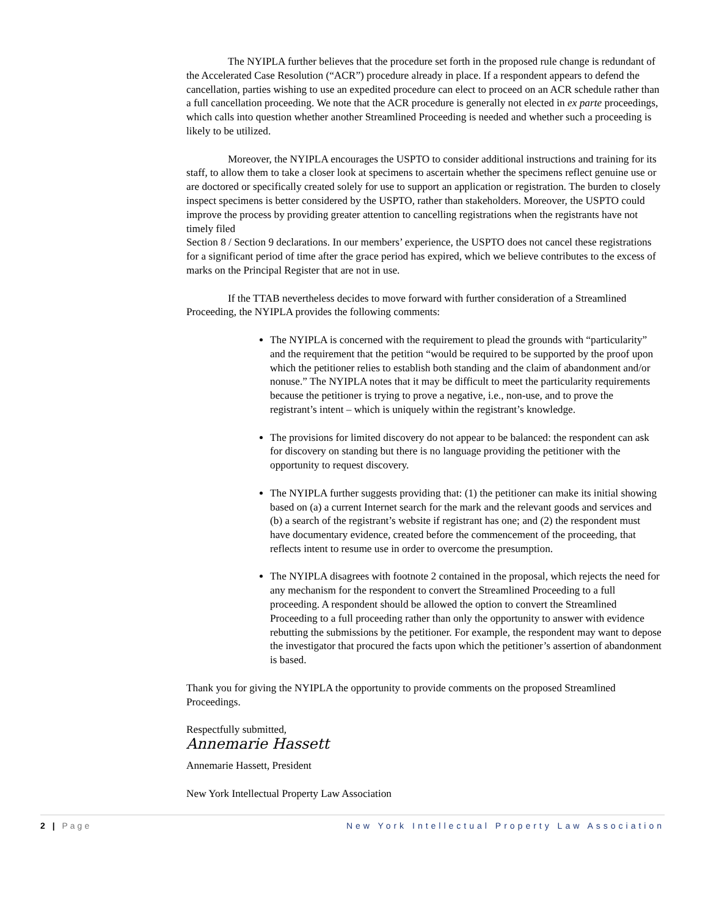The NYIPLA further believes that the procedure set forth in the proposed rule change is redundant of the Accelerated Case Resolution (“ACR”) procedure already in place. If a respondent appears to defend the cancellation, parties wishing to use an expedited procedure can elect to proceed on an ACR schedule rather than a full cancellation proceeding. We note that the ACR procedure is generally not elected in ex parte proceedings, which calls into question whether another Streamlined Proceeding is needed and whether such a proceeding is likely to be utilized.
Moreover, the NYIPLA encourages the USPTO to consider additional instructions and training for its staff, to allow them to take a closer look at specimens to ascertain whether the specimens reflect genuine use or are doctored or specifically created solely for use to support an application or registration. The burden to closely inspect specimens is better considered by the USPTO, rather than stakeholders. Moreover, the USPTO could improve the process by providing greater attention to cancelling registrations when the registrants have not timely filed
Section 8 / Section 9 declarations. In our members’ experience, the USPTO does not cancel these registrations for a significant period of time after the grace period has expired, which we believe contributes to the excess of marks on the Principal Register that are not in use.
If the TTAB nevertheless decides to move forward with further consideration of a Streamlined Proceeding, the NYIPLA provides the following comments:
The NYIPLA is concerned with the requirement to plead the grounds with “particularity” and the requirement that the petition “would be required to be supported by the proof upon which the petitioner relies to establish both standing and the claim of abandonment and/or nonuse.” The NYIPLA notes that it may be difficult to meet the particularity requirements because the petitioner is trying to prove a negative, i.e., non-use, and to prove the registrant’s intent – which is uniquely within the registrant’s knowledge.
The provisions for limited discovery do not appear to be balanced: the respondent can ask for discovery on standing but there is no language providing the petitioner with the opportunity to request discovery.
The NYIPLA further suggests providing that: (1) the petitioner can make its initial showing based on (a) a current Internet search for the mark and the relevant goods and services and (b) a search of the registrant’s website if registrant has one; and (2) the respondent must have documentary evidence, created before the commencement of the proceeding, that reflects intent to resume use in order to overcome the presumption.
The NYIPLA disagrees with footnote 2 contained in the proposal, which rejects the need for any mechanism for the respondent to convert the Streamlined Proceeding to a full proceeding. A respondent should be allowed the option to convert the Streamlined Proceeding to a full proceeding rather than only the opportunity to answer with evidence rebutting the submissions by the petitioner. For example, the respondent may want to depose the investigator that procured the facts upon which the petitioner’s assertion of abandonment is based.
Thank you for giving the NYIPLA the opportunity to provide comments on the proposed Streamlined Proceedings.
Respectfully submitted,
Annemarie Hassett
Annemarie Hassett, President
New York Intellectual Property Law Association
2 | Page New York Intellectual Property Law Association